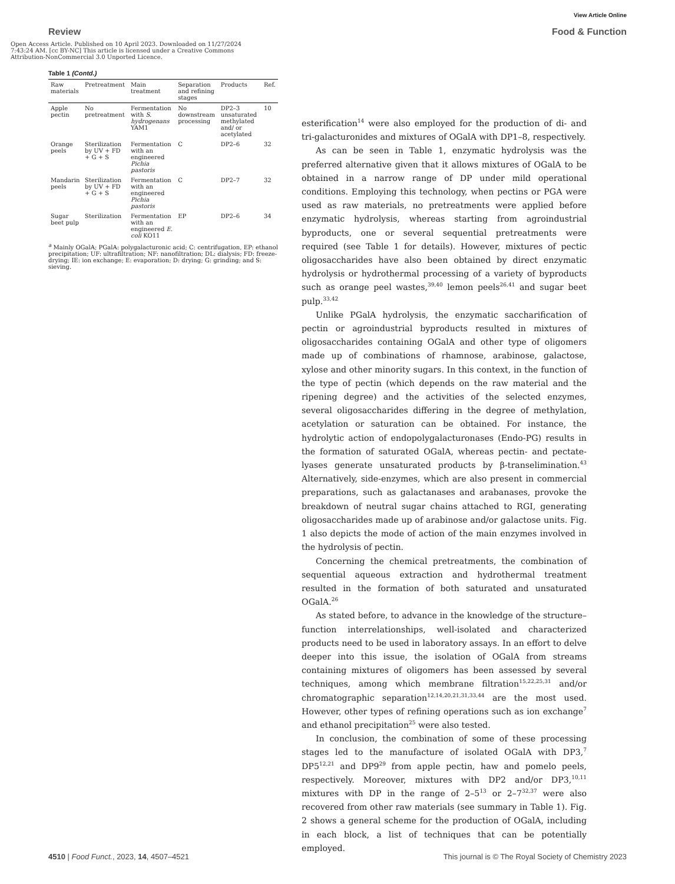View Article Online
Review Food & Function
Open Access Article. Published on 10 April 2023. Downloaded on 11/27/2024 7:43:24 AM. [cc BY-NC] This article is licensed under a Creative Commons Attribution-NonCommercial 3.0 Unported Licence.
Table 1 (Contd.)
| Raw materials | Pretreatment | Main treatment | Separation and refining stages | Products | Ref. |
| --- | --- | --- | --- | --- | --- |
| Apple pectin | No pretreatment | Fermentation with S. hydrogenans YAM1 | No downstream processing | DP2–3 unsaturated methylated and/ or acetylated | 10 |
| Orange peels | Sterilization by UV + FD + G + S | Fermentation with an engineered Pichia pastoris | C | DP2–6 | 32 |
| Mandarin peels | Sterilization by UV + FD + G + S | Fermentation with an engineered Pichia pastoris | C | DP2–7 | 32 |
| Sugar beet pulp | Sterilization | Fermentation with an engineered E. coli KO11 | EP | DP2–6 | 34 |
<sup>a</sup> Mainly OGalA; PGalA: polygalacturonic acid; C: centrifugation, EP: ethanol precipitation; UF: ultrafiltration; NF: nanofiltration; DL: dialysis; FD: freeze-drying; IE: ion exchange; E: evaporation; D: drying; G: grinding; and S: sieving.
esterification<sup>14</sup> were also employed for the production of di- and tri-galacturonides and mixtures of OGalA with DP1–8, respectively.
As can be seen in Table 1, enzymatic hydrolysis was the preferred alternative given that it allows mixtures of OGalA to be obtained in a narrow range of DP under mild operational conditions. Employing this technology, when pectins or PGA were used as raw materials, no pretreatments were applied before enzymatic hydrolysis, whereas starting from agroindustrial byproducts, one or several sequential pretreatments were required (see Table 1 for details). However, mixtures of pectic oligosaccharides have also been obtained by direct enzymatic hydrolysis or hydrothermal processing of a variety of byproducts such as orange peel wastes,<sup>39,40</sup> lemon peels<sup>26,41</sup> and sugar beet pulp.<sup>33,42</sup>
Unlike PGalA hydrolysis, the enzymatic saccharification of pectin or agroindustrial byproducts resulted in mixtures of oligosaccharides containing OGalA and other type of oligomers made up of combinations of rhamnose, arabinose, galactose, xylose and other minority sugars. In this context, in the function of the type of pectin (which depends on the raw material and the ripening degree) and the activities of the selected enzymes, several oligosaccharides differing in the degree of methylation, acetylation or saturation can be obtained. For instance, the hydrolytic action of endopolygalacturonases (Endo-PG) results in the formation of saturated OGalA, whereas pectin- and pectate-lyases generate unsaturated products by β-transelimination.<sup>43</sup> Alternatively, side-enzymes, which are also present in commercial preparations, such as galactanases and arabanases, provoke the breakdown of neutral sugar chains attached to RGI, generating oligosaccharides made up of arabinose and/or galactose units. Fig. 1 also depicts the mode of action of the main enzymes involved in the hydrolysis of pectin.
Concerning the chemical pretreatments, the combination of sequential aqueous extraction and hydrothermal treatment resulted in the formation of both saturated and unsaturated OGalA.<sup>26</sup>
As stated before, to advance in the knowledge of the structure–function interrelationships, well-isolated and characterized products need to be used in laboratory assays. In an effort to delve deeper into this issue, the isolation of OGalA from streams containing mixtures of oligomers has been assessed by several techniques, among which membrane filtration<sup>15,22,25,31</sup> and/or chromatographic separation<sup>12,14,20,21,31,33,44</sup> are the most used. However, other types of refining operations such as ion exchange<sup>7</sup> and ethanol precipitation<sup>25</sup> were also tested.
In conclusion, the combination of some of these processing stages led to the manufacture of isolated OGalA with DP3,<sup>7</sup> DP5<sup>12,21</sup> and DP9<sup>29</sup> from apple pectin, haw and pomelo peels, respectively. Moreover, mixtures with DP2 and/or DP3,<sup>10,11</sup> mixtures with DP in the range of 2–5<sup>13</sup> or 2–7<sup>32,37</sup> were also recovered from other raw materials (see summary in Table 1). Fig. 2 shows a general scheme for the production of OGalA, including in each block, a list of techniques that can be potentially employed.
4510 | Food Funct., 2023, 14, 4507–4521 This journal is © The Royal Society of Chemistry 2023